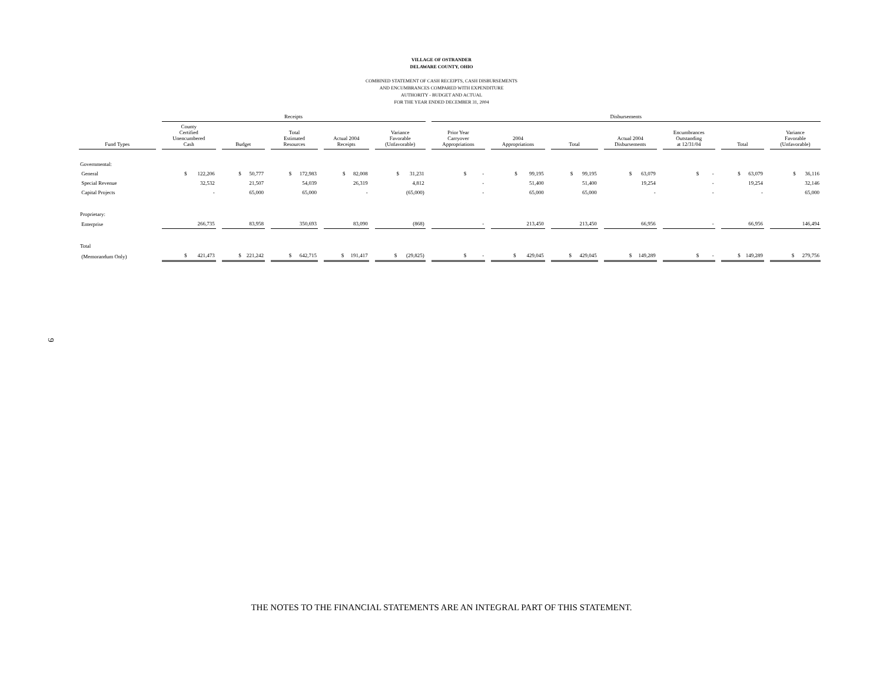VILLAGE OF OSTRANDER
DELAWARE COUNTY, OHIO
COMBINED STATEMENT OF CASH RECEIPTS, CASH DISBURSEMENTS
AND ENCUMBRANCES COMPARED WITH EXPENDITURE
AUTHORITY - BUDGET AND ACTUAL
FOR THE YEAR ENDED DECEMBER 31, 2004
| | Receipts | | | | | Disbursements | | | | | | |
| Fund Types | County Certified Unencumbered Cash | Budget | Total Estimated Resources | Actual 2004 Receipts | Variance Favorable (Unfavorable) | Prior Year Carryover Appropriations | 2004 Appropriations | Total | Actual 2004 Disbursements | Encumbrances Outstanding at 12/31/04 | Total | Variance Favorable (Unfavorable) |
| Governmental: | | | | | | | | | | | | |
| General | $ 122,206 | $ 50,777 | $ 172,983 | $ 82,008 | $ 31,231 | $ - | $ 99,195 | $ 99,195 | $ 63,079 | $ - | $ 63,079 | $ 36,116 |
| Special Revenue | 32,532 | 21,507 | 54,039 | 26,319 | 4,812 | - | 51,400 | 51,400 | 19,254 | - | 19,254 | 32,146 |
| Capital Projects | - | 65,000 | 65,000 | - | (65,000) | - | 65,000 | 65,000 | - | - | - | 65,000 |
| Proprietary: | | | | | | | | | | | | |
| Enterprise | 266,735 | 83,958 | 350,693 | 83,090 | (868) | - | 213,450 | 213,450 | 66,956 | - | 66,956 | 146,494 |
| Total | | | | | | | | | | | | |
| (Memorandum Only) | $ 421,473 | $ 221,242 | $ 642,715 | $ 191,417 | $ (29,825) | $ - | $ 429,045 | $ 429,045 | $ 149,289 | $ - | $ 149,289 | $ 279,756 |
9
THE NOTES TO THE FINANCIAL STATEMENTS ARE AN INTEGRAL PART OF THIS STATEMENT.